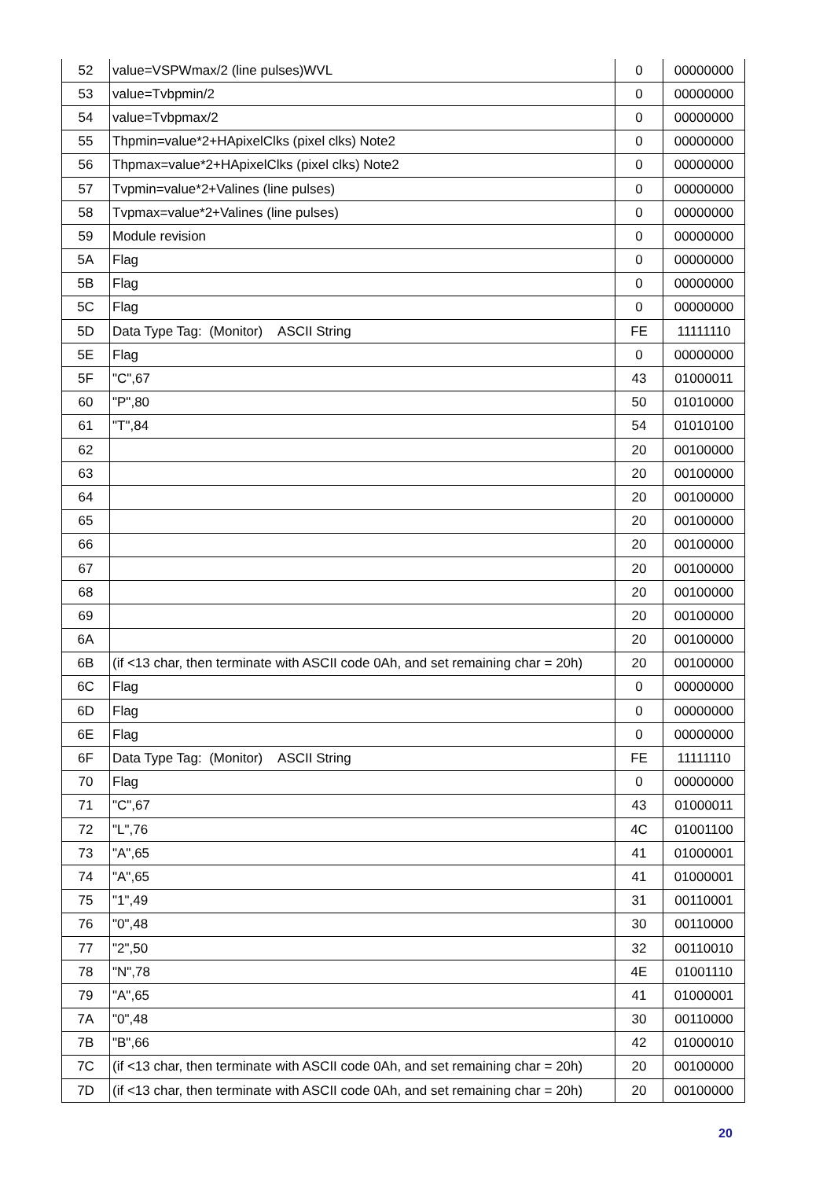| 52 | value=VSPWmax/2 (line pulses)WVL | 0 | 00000000 |
| 53 | value=Tvbpmin/2 | 0 | 00000000 |
| 54 | value=Tvbpmax/2 | 0 | 00000000 |
| 55 | Thpmin=value*2+HApixelClks (pixel clks) Note2 | 0 | 00000000 |
| 56 | Thpmax=value*2+HApixelClks (pixel clks) Note2 | 0 | 00000000 |
| 57 | Tvpmin=value*2+Valines (line pulses) | 0 | 00000000 |
| 58 | Tvpmax=value*2+Valines (line pulses) | 0 | 00000000 |
| 59 | Module revision | 0 | 00000000 |
| 5A | Flag | 0 | 00000000 |
| 5B | Flag | 0 | 00000000 |
| 5C | Flag | 0 | 00000000 |
| 5D | Data Type Tag: (Monitor) ASCII String | FE | 11111110 |
| 5E | Flag | 0 | 00000000 |
| 5F | "C",67 | 43 | 01000011 |
| 60 | "P",80 | 50 | 01010000 |
| 61 | "T",84 | 54 | 01010100 |
| 62 | | 20 | 00100000 |
| 63 | | 20 | 00100000 |
| 64 | | 20 | 00100000 |
| 65 | | 20 | 00100000 |
| 66 | | 20 | 00100000 |
| 67 | | 20 | 00100000 |
| 68 | | 20 | 00100000 |
| 69 | | 20 | 00100000 |
| 6A | | 20 | 00100000 |
| 6B | (if <13 char, then terminate with ASCII code 0Ah, and set remaining char = 20h) | 20 | 00100000 |
| 6C | Flag | 0 | 00000000 |
| 6D | Flag | 0 | 00000000 |
| 6E | Flag | 0 | 00000000 |
| 6F | Data Type Tag: (Monitor) ASCII String | FE | 11111110 |
| 70 | Flag | 0 | 00000000 |
| 71 | "C",67 | 43 | 01000011 |
| 72 | "L",76 | 4C | 01001100 |
| 73 | "A",65 | 41 | 01000001 |
| 74 | "A",65 | 41 | 01000001 |
| 75 | "1",49 | 31 | 00110001 |
| 76 | "0",48 | 30 | 00110000 |
| 77 | "2",50 | 32 | 00110010 |
| 78 | "N",78 | 4E | 01001110 |
| 79 | "A",65 | 41 | 01000001 |
| 7A | "0",48 | 30 | 00110000 |
| 7B | "B",66 | 42 | 01000010 |
| 7C | (if <13 char, then terminate with ASCII code 0Ah, and set remaining char = 20h) | 20 | 00100000 |
| 7D | (if <13 char, then terminate with ASCII code 0Ah, and set remaining char = 20h) | 20 | 00100000 |
20